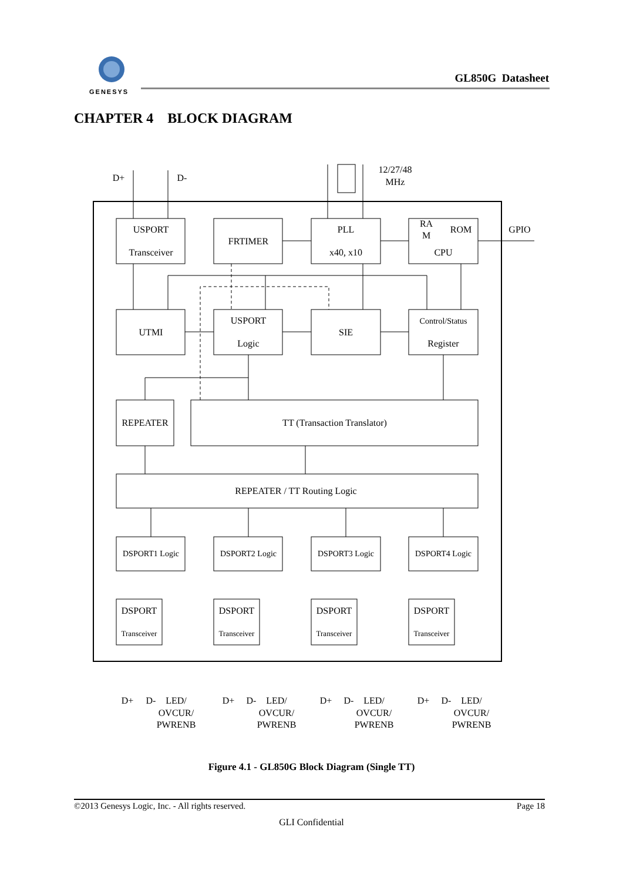GENESYS
GL850G Datasheet
USPORT
Transceiver
FRTIMER
PLL
x40, x10
RA
M
ROM
CPU
GPIO
UTMI
USPORT
Logic
SIE
Control/Status
Register
REPEATER
TT (Transaction Translator)
REPEATER / TT Routing Logic
DSPORT1 Logic
DSPORT2 Logic
DSPORT3 Logic
DSPORT4 Logic
DSPORT
Transceiver
DSPORT
Transceiver
DSPORT
Transceiver
DSPORT
Transceiver
D+
D-
12/27/48
MHz
D+
D-
LED/
OVCUR/
PWRENB
D+
D-
LED/
OVCUR/
PWRENB
D+
D-
LED/
OVCUR/
PWRENB
D+
D-
LED/
OVCUR/
PWRENB
CHAPTER 4 BLOCK DIAGRAM
Figure 4.1 - GL850G Block Diagram (Single TT)
©2013 Genesys Logic, Inc. - All rights reserved. Page 18
GLI Confidential